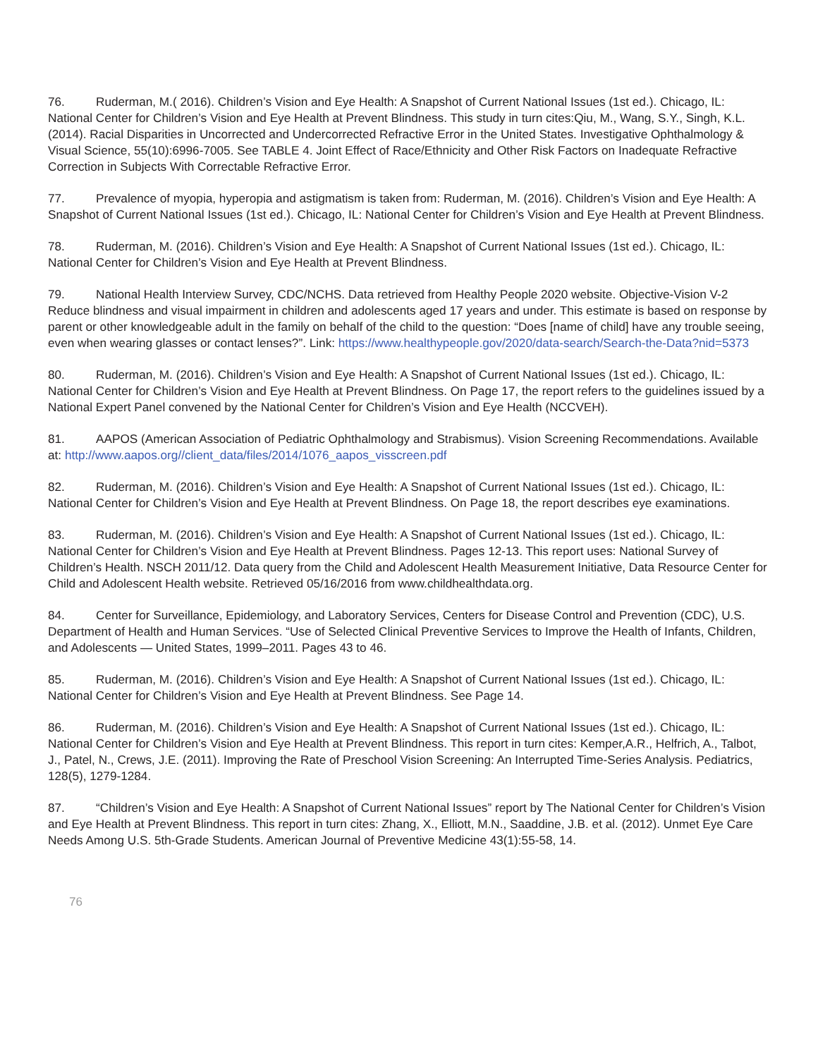76. Ruderman, M.( 2016). Children’s Vision and Eye Health: A Snapshot of Current National Issues (1st ed.). Chicago, IL: National Center for Children’s Vision and Eye Health at Prevent Blindness. This study in turn cites:Qiu, M., Wang, S.Y., Singh, K.L. (2014). Racial Disparities in Uncorrected and Undercorrected Refractive Error in the United States. Investigative Ophthalmology & Visual Science, 55(10):6996-7005. See TABLE 4. Joint Effect of Race/Ethnicity and Other Risk Factors on Inadequate Refractive Correction in Subjects With Correctable Refractive Error.
77. Prevalence of myopia, hyperopia and astigmatism is taken from: Ruderman, M. (2016). Children’s Vision and Eye Health: A Snapshot of Current National Issues (1st ed.). Chicago, IL: National Center for Children’s Vision and Eye Health at Prevent Blindness.
78. Ruderman, M. (2016). Children’s Vision and Eye Health: A Snapshot of Current National Issues (1st ed.). Chicago, IL: National Center for Children’s Vision and Eye Health at Prevent Blindness.
79. National Health Interview Survey, CDC/NCHS. Data retrieved from Healthy People 2020 website. Objective-Vision V-2 Reduce blindness and visual impairment in children and adolescents aged 17 years and under. This estimate is based on response by parent or other knowledgeable adult in the family on behalf of the child to the question: “Does [name of child] have any trouble seeing, even when wearing glasses or contact lenses?”. Link: https://www.healthypeople.gov/2020/data-search/Search-the-Data?nid=5373
80. Ruderman, M. (2016). Children’s Vision and Eye Health: A Snapshot of Current National Issues (1st ed.). Chicago, IL: National Center for Children’s Vision and Eye Health at Prevent Blindness. On Page 17, the report refers to the guidelines issued by a National Expert Panel convened by the National Center for Children’s Vision and Eye Health (NCCVEH).
81. AAPOS (American Association of Pediatric Ophthalmology and Strabismus). Vision Screening Recommendations. Available at: http://www.aapos.org//client_data/files/2014/1076_aapos_visscreen.pdf
82. Ruderman, M. (2016). Children’s Vision and Eye Health: A Snapshot of Current National Issues (1st ed.). Chicago, IL: National Center for Children’s Vision and Eye Health at Prevent Blindness. On Page 18, the report describes eye examinations.
83. Ruderman, M. (2016). Children’s Vision and Eye Health: A Snapshot of Current National Issues (1st ed.). Chicago, IL: National Center for Children’s Vision and Eye Health at Prevent Blindness. Pages 12-13. This report uses: National Survey of Children’s Health. NSCH 2011/12. Data query from the Child and Adolescent Health Measurement Initiative, Data Resource Center for Child and Adolescent Health website. Retrieved 05/16/2016 from www.childhealthdata.org.
84. Center for Surveillance, Epidemiology, and Laboratory Services, Centers for Disease Control and Prevention (CDC), U.S. Department of Health and Human Services. “Use of Selected Clinical Preventive Services to Improve the Health of Infants, Children, and Adolescents — United States, 1999–2011. Pages 43 to 46.
85. Ruderman, M. (2016). Children’s Vision and Eye Health: A Snapshot of Current National Issues (1st ed.). Chicago, IL: National Center for Children’s Vision and Eye Health at Prevent Blindness. See Page 14.
86. Ruderman, M. (2016). Children’s Vision and Eye Health: A Snapshot of Current National Issues (1st ed.). Chicago, IL: National Center for Children’s Vision and Eye Health at Prevent Blindness. This report in turn cites: Kemper,A.R., Helfrich, A., Talbot, J., Patel, N., Crews, J.E. (2011). Improving the Rate of Preschool Vision Screening: An Interrupted Time-Series Analysis. Pediatrics, 128(5), 1279-1284.
87. “Children’s Vision and Eye Health: A Snapshot of Current National Issues” report by The National Center for Children’s Vision and Eye Health at Prevent Blindness. This report in turn cites: Zhang, X., Elliott, M.N., Saaddine, J.B. et al. (2012). Unmet Eye Care Needs Among U.S. 5th-Grade Students. American Journal of Preventive Medicine 43(1):55-58, 14.
76